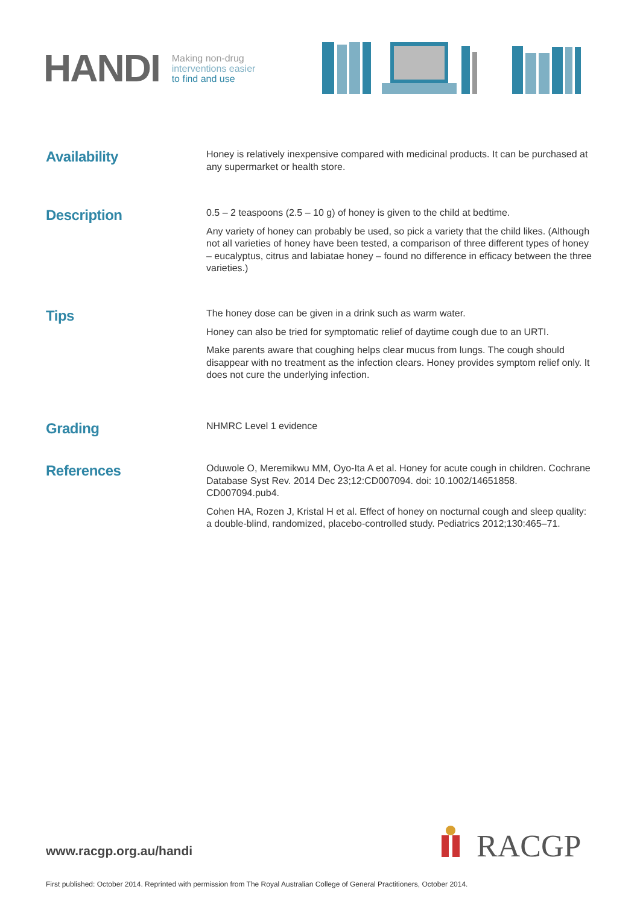HANDI
Making non-drug
interventions easier
to find and use
Availability
Honey is relatively inexpensive compared with medicinal products. It can be purchased at any supermarket or health store.
Description
0.5 – 2 teaspoons (2.5 – 10 g) of honey is given to the child at bedtime.
Any variety of honey can probably be used, so pick a variety that the child likes. (Although not all varieties of honey have been tested, a comparison of three different types of honey – eucalyptus, citrus and labiatae honey – found no difference in efficacy between the three varieties.)
Tips
The honey dose can be given in a drink such as warm water.
Honey can also be tried for symptomatic relief of daytime cough due to an URTI.
Make parents aware that coughing helps clear mucus from lungs. The cough should disappear with no treatment as the infection clears. Honey provides symptom relief only. It does not cure the underlying infection.
Grading
NHMRC Level 1 evidence
References
Oduwole O, Meremikwu MM, Oyo-Ita A et al. Honey for acute cough in children. Cochrane Database Syst Rev. 2014 Dec 23;12:CD007094. doi: 10.1002/14651858. CD007094.pub4.
Cohen HA, Rozen J, Kristal H et al. Effect of honey on nocturnal cough and sleep quality: a double-blind, randomized, placebo-controlled study. Pediatrics 2012;130:465–71.
www.racgp.org.au/handi
RACGP
First published: October 2014. Reprinted with permission from The Royal Australian College of General Practitioners, October 2014.